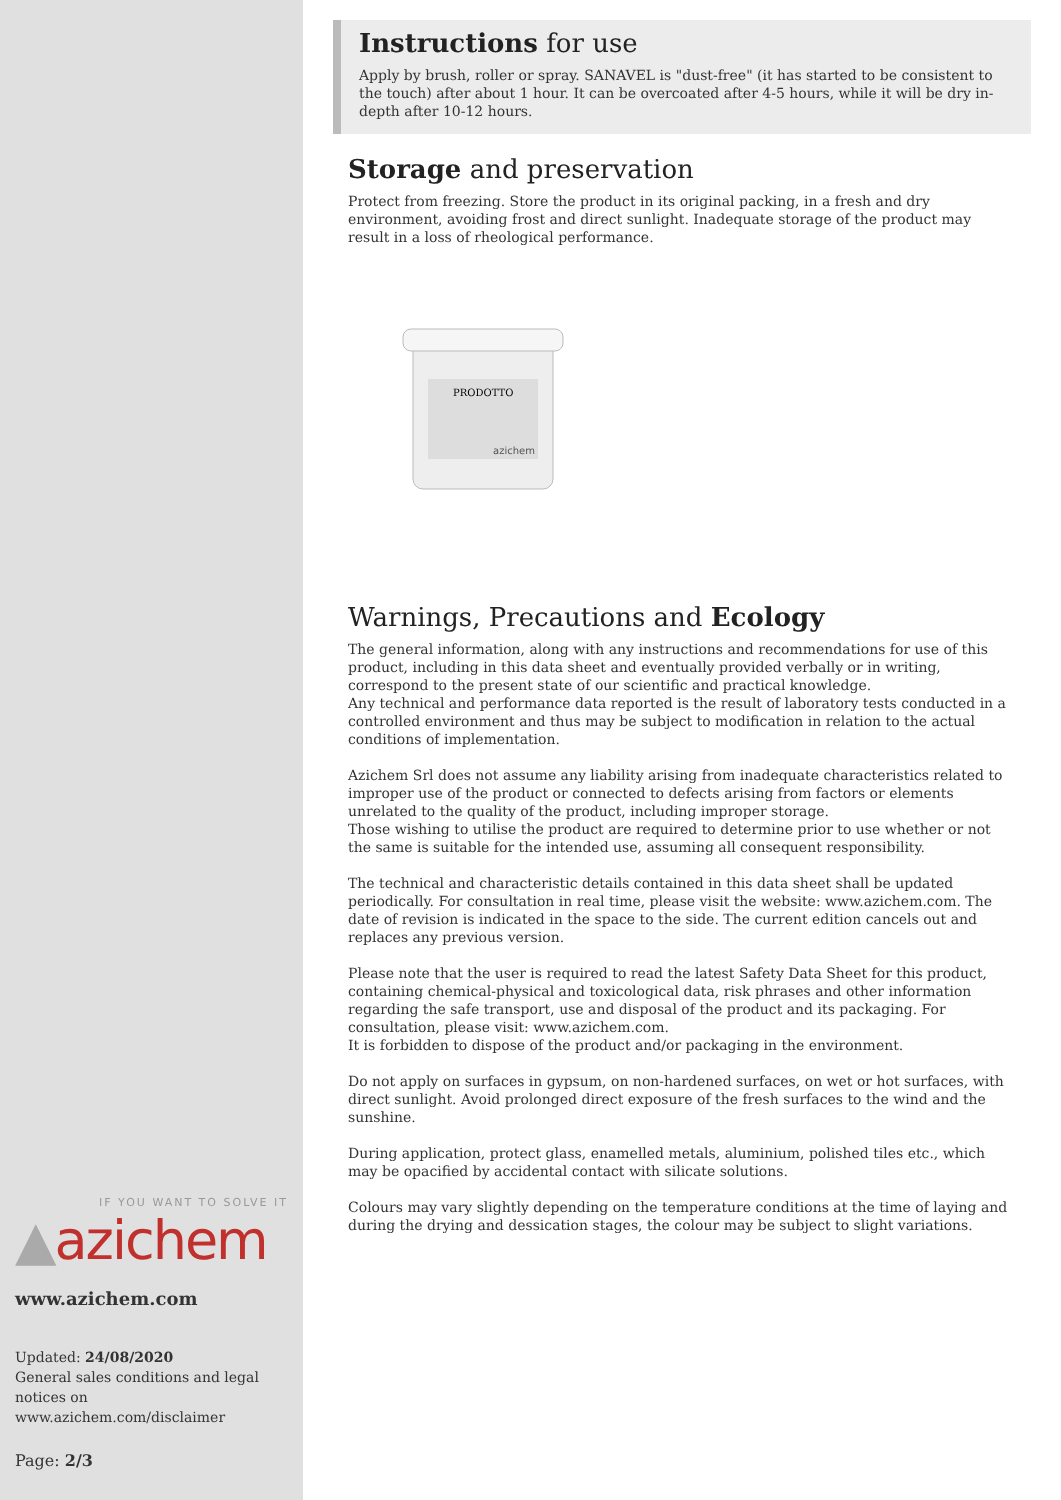IF YOU WANT TO SOLVE IT
▲azichem
www.azichem.com
Updated: 24/08/2020
General sales conditions and legal notices on
www.azichem.com/disclaimer
Page: 2/3
Instructions for use
Apply by brush, roller or spray. SANAVEL is "dust-free" (it has started to be consistent to the touch) after about 1 hour. It can be overcoated after 4-5 hours, while it will be dry in-depth after 10-12 hours.
Storage and preservation
Protect from freezing. Store the product in its original packing, in a fresh and dry environment, avoiding frost and direct sunlight. Inadequate storage of the product may result in a loss of rheological performance.
PRODOTTO
azichem
Warnings, Precautions and Ecology
The general information, along with any instructions and recommendations for use of this product, including in this data sheet and eventually provided verbally or in writing, correspond to the present state of our scientific and practical knowledge.
Any technical and performance data reported is the result of laboratory tests conducted in a controlled environment and thus may be subject to modification in relation to the actual conditions of implementation.
Azichem Srl does not assume any liability arising from inadequate characteristics related to improper use of the product or connected to defects arising from factors or elements unrelated to the quality of the product, including improper storage.
Those wishing to utilise the product are required to determine prior to use whether or not the same is suitable for the intended use, assuming all consequent responsibility.
The technical and characteristic details contained in this data sheet shall be updated periodically. For consultation in real time, please visit the website: www.azichem.com. The date of revision is indicated in the space to the side. The current edition cancels out and replaces any previous version.
Please note that the user is required to read the latest Safety Data Sheet for this product, containing chemical-physical and toxicological data, risk phrases and other information regarding the safe transport, use and disposal of the product and its packaging. For consultation, please visit: www.azichem.com.
It is forbidden to dispose of the product and/or packaging in the environment.
Do not apply on surfaces in gypsum, on non-hardened surfaces, on wet or hot surfaces, with direct sunlight. Avoid prolonged direct exposure of the fresh surfaces to the wind and the sunshine.
During application, protect glass, enamelled metals, aluminium, polished tiles etc., which may be opacified by accidental contact with silicate solutions.
Colours may vary slightly depending on the temperature conditions at the time of laying and during the drying and dessication stages, the colour may be subject to slight variations.